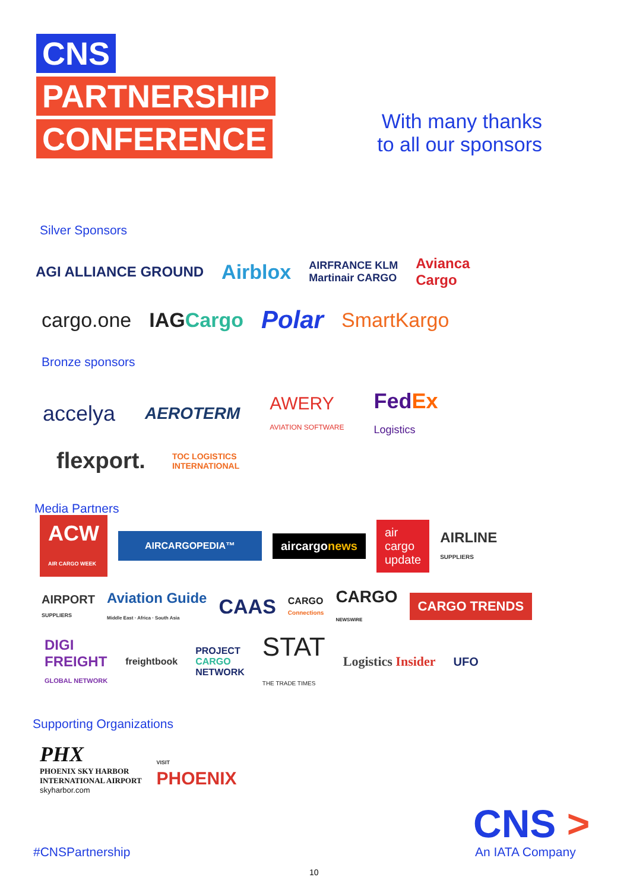CNS
PARTNERSHIP
CONFERENCE
With many thanks
to all our sponsors
Silver Sponsors
AGI ALLIANCE GROUND Airblox AIRFRANCE KLM
Martinair CARGO Avianca
Cargo
cargo.one IAGCargo Polar SmartKargo
Bronze sponsors
accelya AEROTERM AWERY
AVIATION SOFTWARE FedEx
Logistics
flexport. TOC LOGISTICS
INTERNATIONAL
Media Partners
ACW
AIR CARGO WEEK AIRCARGOPEDIA™ aircargonews air
cargo
update AIRLINE
SUPPLIERS
AIRPORT
SUPPLIERS Aviation Guide
Middle East · Africa · South Asia CAAS CARGO
Connections CARGO
NEWSWIRE CARGO TRENDS
DIGI
FREIGHT
GLOBAL NETWORK freightbook PROJECT
CARGO
NETWORK STAT
THE TRADE TIMES Logistics Insider UFO
Supporting Organizations
PHX
PHOENIX SKY HARBOR
INTERNATIONAL AIRPORT
skyharbor.com VISIT
PHOENIX
#CNSPartnership
CNS >
An IATA Company
10